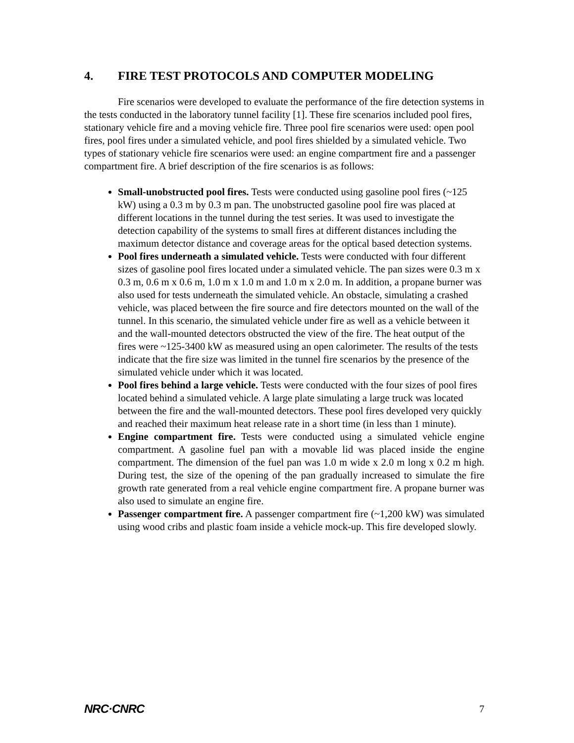4. FIRE TEST PROTOCOLS AND COMPUTER MODELING
Fire scenarios were developed to evaluate the performance of the fire detection systems in the tests conducted in the laboratory tunnel facility [1]. These fire scenarios included pool fires, stationary vehicle fire and a moving vehicle fire. Three pool fire scenarios were used: open pool fires, pool fires under a simulated vehicle, and pool fires shielded by a simulated vehicle. Two types of stationary vehicle fire scenarios were used: an engine compartment fire and a passenger compartment fire. A brief description of the fire scenarios is as follows:
Small-unobstructed pool fires. Tests were conducted using gasoline pool fires (~125 kW) using a 0.3 m by 0.3 m pan. The unobstructed gasoline pool fire was placed at different locations in the tunnel during the test series. It was used to investigate the detection capability of the systems to small fires at different distances including the maximum detector distance and coverage areas for the optical based detection systems.
Pool fires underneath a simulated vehicle. Tests were conducted with four different sizes of gasoline pool fires located under a simulated vehicle. The pan sizes were 0.3 m x 0.3 m, 0.6 m x 0.6 m, 1.0 m x 1.0 m and 1.0 m x 2.0 m. In addition, a propane burner was also used for tests underneath the simulated vehicle. An obstacle, simulating a crashed vehicle, was placed between the fire source and fire detectors mounted on the wall of the tunnel. In this scenario, the simulated vehicle under fire as well as a vehicle between it and the wall-mounted detectors obstructed the view of the fire. The heat output of the fires were ~125-3400 kW as measured using an open calorimeter. The results of the tests indicate that the fire size was limited in the tunnel fire scenarios by the presence of the simulated vehicle under which it was located.
Pool fires behind a large vehicle. Tests were conducted with the four sizes of pool fires located behind a simulated vehicle. A large plate simulating a large truck was located between the fire and the wall-mounted detectors. These pool fires developed very quickly and reached their maximum heat release rate in a short time (in less than 1 minute).
Engine compartment fire. Tests were conducted using a simulated vehicle engine compartment. A gasoline fuel pan with a movable lid was placed inside the engine compartment. The dimension of the fuel pan was 1.0 m wide x 2.0 m long x 0.2 m high. During test, the size of the opening of the pan gradually increased to simulate the fire growth rate generated from a real vehicle engine compartment fire. A propane burner was also used to simulate an engine fire.
Passenger compartment fire. A passenger compartment fire (~1,200 kW) was simulated using wood cribs and plastic foam inside a vehicle mock-up. This fire developed slowly.
NRC·CNRC 7